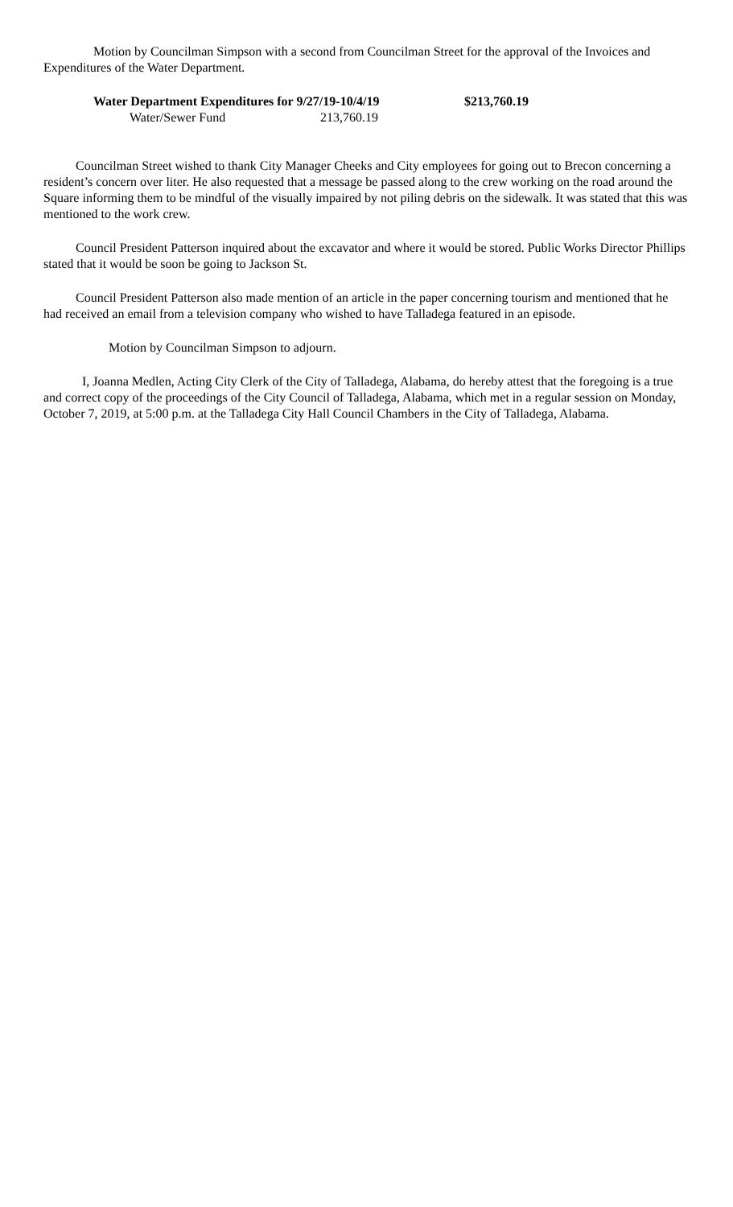Motion by Councilman Simpson with a second from Councilman Street for the approval of the Invoices and Expenditures of the Water Department.
| Water Department Expenditures for 9/27/19-10/4/19 | $213,760.19 |
| Water/Sewer Fund 213,760.19 | |
Councilman Street wished to thank City Manager Cheeks and City employees for going out to Brecon concerning a resident’s concern over liter. He also requested that a message be passed along to the crew working on the road around the Square informing them to be mindful of the visually impaired by not piling debris on the sidewalk. It was stated that this was mentioned to the work crew.
Council President Patterson inquired about the excavator and where it would be stored. Public Works Director Phillips stated that it would be soon be going to Jackson St.
Council President Patterson also made mention of an article in the paper concerning tourism and mentioned that he had received an email from a television company who wished to have Talladega featured in an episode.
Motion by Councilman Simpson to adjourn.
I, Joanna Medlen, Acting City Clerk of the City of Talladega, Alabama, do hereby attest that the foregoing is a true and correct copy of the proceedings of the City Council of Talladega, Alabama, which met in a regular session on Monday, October 7, 2019, at 5:00 p.m. at the Talladega City Hall Council Chambers in the City of Talladega, Alabama.